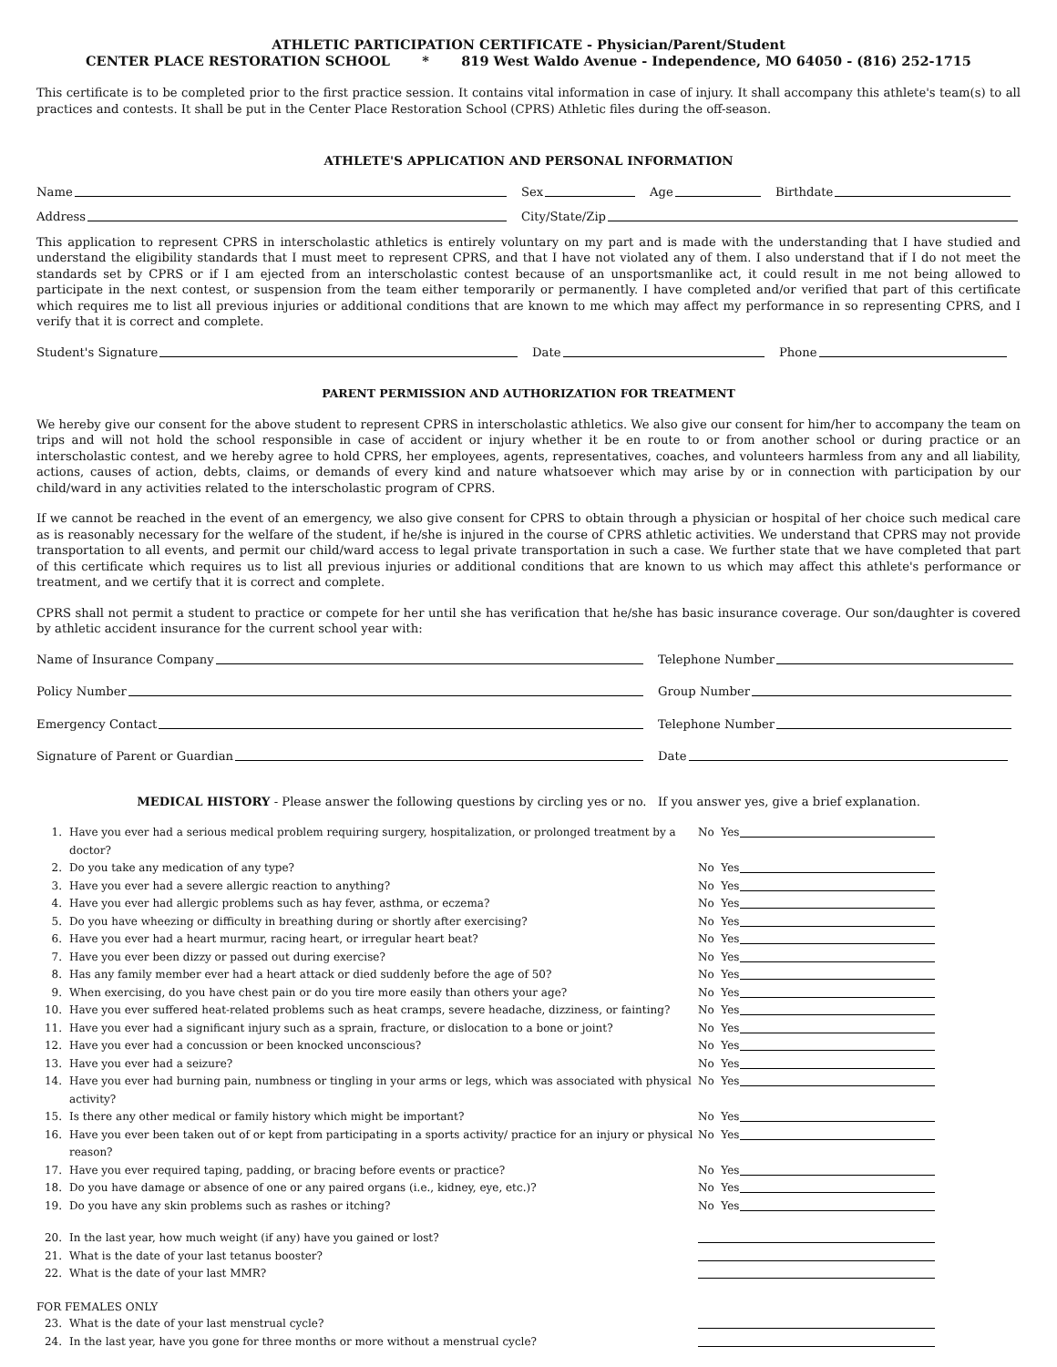ATHLETIC PARTICIPATION CERTIFICATE - Physician/Parent/Student
CENTER PLACE RESTORATION SCHOOL * 819 West Waldo Avenue - Independence, MO 64050 - (816) 252-1715
This certificate is to be completed prior to the first practice session. It contains vital information in case of injury. It shall accompany this athlete's team(s) to all practices and contests. It shall be put in the Center Place Restoration School (CPRS) Athletic files during the off-season.
ATHLETE'S APPLICATION AND PERSONAL INFORMATION
Name Sex Age Birthdate
Address City/State/Zip
This application to represent CPRS in interscholastic athletics is entirely voluntary on my part and is made with the understanding that I have studied and understand the eligibility standards that I must meet to represent CPRS, and that I have not violated any of them. I also understand that if I do not meet the standards set by CPRS or if I am ejected from an interscholastic contest because of an unsportsmanlike act, it could result in me not being allowed to participate in the next contest, or suspension from the team either temporarily or permanently. I have completed and/or verified that part of this certificate which requires me to list all previous injuries or additional conditions that are known to me which may affect my performance in so representing CPRS, and I verify that it is correct and complete.
Student's Signature Date Phone
PARENT PERMISSION AND AUTHORIZATION FOR TREATMENT
We hereby give our consent for the above student to represent CPRS in interscholastic athletics. We also give our consent for him/her to accompany the team on trips and will not hold the school responsible in case of accident or injury whether it be en route to or from another school or during practice or an interscholastic contest, and we hereby agree to hold CPRS, her employees, agents, representatives, coaches, and volunteers harmless from any and all liability, actions, causes of action, debts, claims, or demands of every kind and nature whatsoever which may arise by or in connection with participation by our child/ward in any activities related to the interscholastic program of CPRS.
If we cannot be reached in the event of an emergency, we also give consent for CPRS to obtain through a physician or hospital of her choice such medical care as is reasonably necessary for the welfare of the student, if he/she is injured in the course of CPRS athletic activities. We understand that CPRS may not provide transportation to all events, and permit our child/ward access to legal private transportation in such a case. We further state that we have completed that part of this certificate which requires us to list all previous injuries or additional conditions that are known to us which may affect this athlete's performance or treatment, and we certify that it is correct and complete.
CPRS shall not permit a student to practice or compete for her until she has verification that he/she has basic insurance coverage. Our son/daughter is covered by athletic accident insurance for the current school year with:
Name of Insurance Company Telephone Number
Policy Number Group Number
Emergency Contact Telephone Number
Signature of Parent or Guardian Date
MEDICAL HISTORY - Please answer the following questions by circling yes or no. If you answer yes, give a brief explanation.
1. Have you ever had a serious medical problem requiring surgery, hospitalization, or prolonged treatment by a doctor? No Yes
2. Do you take any medication of any type? No Yes
3. Have you ever had a severe allergic reaction to anything? No Yes
4. Have you ever had allergic problems such as hay fever, asthma, or eczema? No Yes
5. Do you have wheezing or difficulty in breathing during or shortly after exercising? No Yes
6. Have you ever had a heart murmur, racing heart, or irregular heart beat? No Yes
7. Have you ever been dizzy or passed out during exercise? No Yes
8. Has any family member ever had a heart attack or died suddenly before the age of 50? No Yes
9. When exercising, do you have chest pain or do you tire more easily than others your age? No Yes
10. Have you ever suffered heat-related problems such as heat cramps, severe headache, dizziness, or fainting? No Yes
11. Have you ever had a significant injury such as a sprain, fracture, or dislocation to a bone or joint? No Yes
12. Have you ever had a concussion or been knocked unconscious? No Yes
13. Have you ever had a seizure? No Yes
14. Have you ever had burning pain, numbness or tingling in your arms or legs, which was associated with physical activity? No Yes
15. Is there any other medical or family history which might be important? No Yes
16. Have you ever been taken out of or kept from participating in a sports activity/ practice for an injury or physical reason? No Yes
17. Have you ever required taping, padding, or bracing before events or practice? No Yes
18. Do you have damage or absence of one or any paired organs (i.e., kidney, eye, etc.)? No Yes
19. Do you have any skin problems such as rashes or itching? No Yes
20. In the last year, how much weight (if any) have you gained or lost?
21. What is the date of your last tetanus booster?
22. What is the date of your last MMR?
FOR FEMALES ONLY
23. What is the date of your last menstrual cycle?
24. In the last year, have you gone for three months or more without a menstrual cycle?